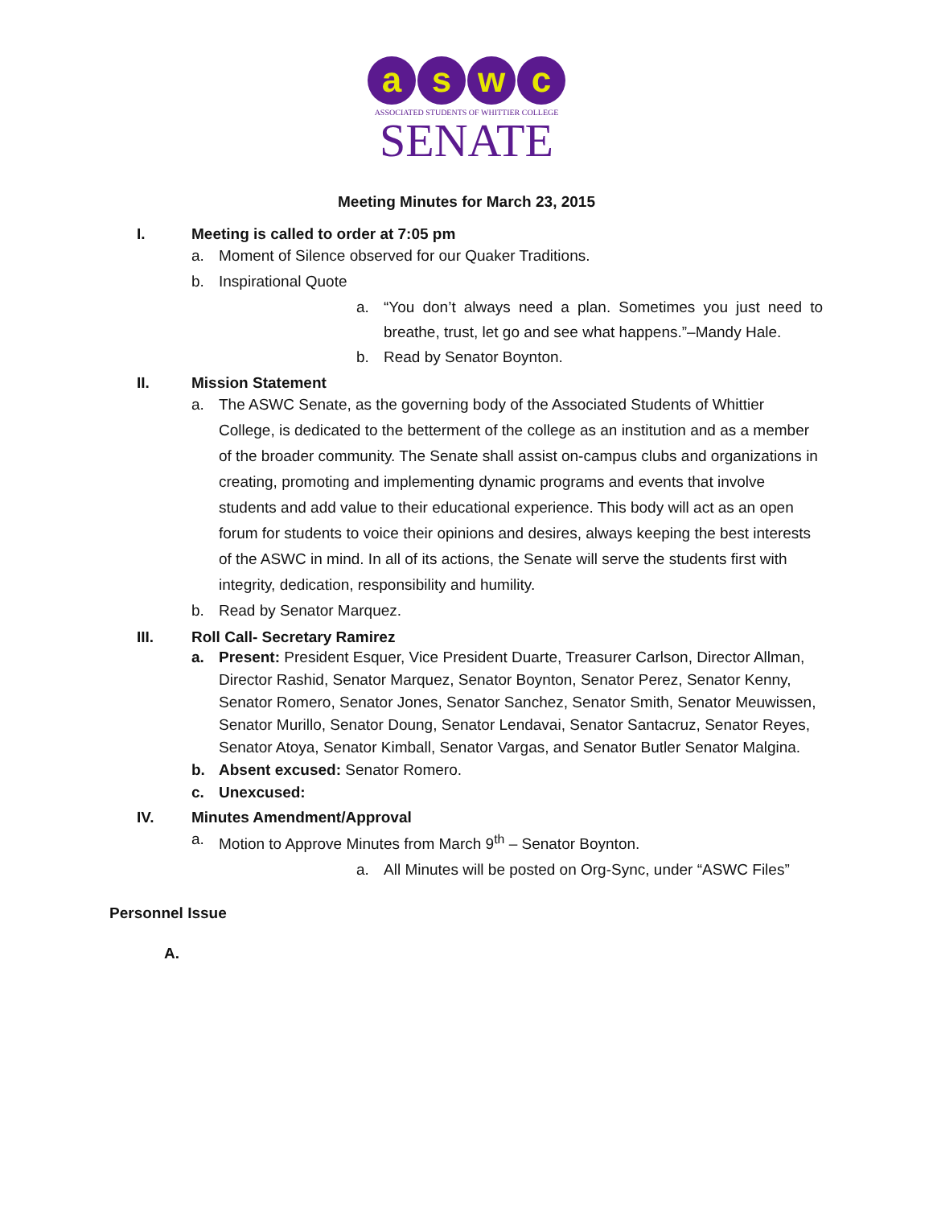a s w c
ASSOCIATED STUDENTS OF WHITTIER COLLEGE
SENATE
Meeting Minutes for March 23, 2015
I. Meeting is called to order at 7:05 pm
a. Moment of Silence observed for our Quaker Traditions.
b. Inspirational Quote
a. “You don’t always need a plan. Sometimes you just need to breathe, trust, let go and see what happens.”–Mandy Hale.
b. Read by Senator Boynton.
II. Mission Statement
a. The ASWC Senate, as the governing body of the Associated Students of Whittier College, is dedicated to the betterment of the college as an institution and as a member of the broader community. The Senate shall assist on-campus clubs and organizations in creating, promoting and implementing dynamic programs and events that involve students and add value to their educational experience. This body will act as an open forum for students to voice their opinions and desires, always keeping the best interests of the ASWC in mind. In all of its actions, the Senate will serve the students first with integrity, dedication, responsibility and humility.
b. Read by Senator Marquez.
III. Roll Call- Secretary Ramirez
a. Present: President Esquer, Vice President Duarte, Treasurer Carlson, Director Allman, Director Rashid, Senator Marquez, Senator Boynton, Senator Perez, Senator Kenny, Senator Romero, Senator Jones, Senator Sanchez, Senator Smith, Senator Meuwissen, Senator Murillo, Senator Doung, Senator Lendavai, Senator Santacruz, Senator Reyes, Senator Atoya, Senator Kimball, Senator Vargas, and Senator Butler Senator Malgina.
b. Absent excused: Senator Romero.
c. Unexcused:
IV. Minutes Amendment/Approval
a. Motion to Approve Minutes from March 9<sup>th</sup> – Senator Boynton.
a. All Minutes will be posted on Org-Sync, under “ASWC Files”
Personnel Issue
A.